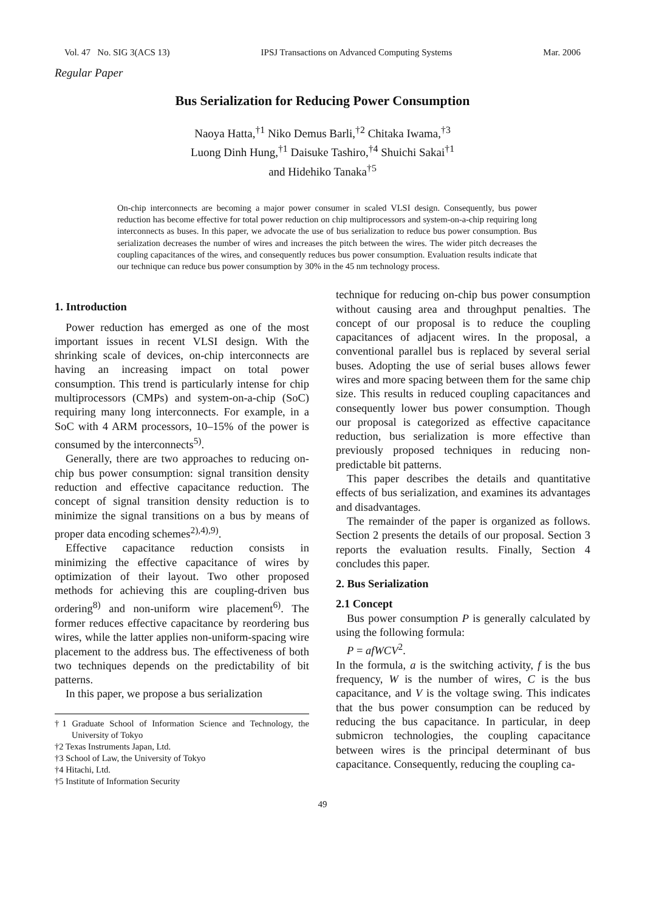Vol. 47 No. SIG 3(ACS 13) IPSJ Transactions on Advanced Computing Systems Mar. 2006
Regular Paper
Bus Serialization for Reducing Power Consumption
Naoya Hatta,<sup>†1</sup> Niko Demus Barli,<sup>†2</sup> Chitaka Iwama,<sup>†3</sup>
Luong Dinh Hung,<sup>†1</sup> Daisuke Tashiro,<sup>†4</sup> Shuichi Sakai<sup>†1</sup>
and Hidehiko Tanaka<sup>†5</sup>
On-chip interconnects are becoming a major power consumer in scaled VLSI design. Consequently, bus power reduction has become effective for total power reduction on chip multiprocessors and system-on-a-chip requiring long interconnects as buses. In this paper, we advocate the use of bus serialization to reduce bus power consumption. Bus serialization decreases the number of wires and increases the pitch between the wires. The wider pitch decreases the coupling capacitances of the wires, and consequently reduces bus power consumption. Evaluation results indicate that our technique can reduce bus power consumption by 30% in the 45 nm technology process.
1. Introduction
Power reduction has emerged as one of the most important issues in recent VLSI design. With the shrinking scale of devices, on-chip interconnects are having an increasing impact on total power consumption. This trend is particularly intense for chip multiprocessors (CMPs) and system-on-a-chip (SoC) requiring many long interconnects. For example, in a SoC with 4 ARM processors, 10–15% of the power is consumed by the interconnects<sup>5)</sup>.
Generally, there are two approaches to reducing on-chip bus power consumption: signal transition density reduction and effective capacitance reduction. The concept of signal transition density reduction is to minimize the signal transitions on a bus by means of proper data encoding schemes<sup>2),4),9)</sup>.
Effective capacitance reduction consists in minimizing the effective capacitance of wires by optimization of their layout. Two other proposed methods for achieving this are coupling-driven bus ordering<sup>8)</sup> and non-uniform wire placement<sup>6)</sup>. The former reduces effective capacitance by reordering bus wires, while the latter applies non-uniform-spacing wire placement to the address bus. The effectiveness of both two techniques depends on the predictability of bit patterns.
In this paper, we propose a bus serialization
†1 Graduate School of Information Science and Technology, the University of Tokyo
†2 Texas Instruments Japan, Ltd.
†3 School of Law, the University of Tokyo
†4 Hitachi, Ltd.
†5 Institute of Information Security
technique for reducing on-chip bus power consumption without causing area and throughput penalties. The concept of our proposal is to reduce the coupling capacitances of adjacent wires. In the proposal, a conventional parallel bus is replaced by several serial buses. Adopting the use of serial buses allows fewer wires and more spacing between them for the same chip size. This results in reduced coupling capacitances and consequently lower bus power consumption. Though our proposal is categorized as effective capacitance reduction, bus serialization is more effective than previously proposed techniques in reducing non-predictable bit patterns.
This paper describes the details and quantitative effects of bus serialization, and examines its advantages and disadvantages.
The remainder of the paper is organized as follows. Section 2 presents the details of our proposal. Section 3 reports the evaluation results. Finally, Section 4 concludes this paper.
2. Bus Serialization
2.1 Concept
Bus power consumption P is generally calculated by using the following formula:
P = afWCV<sup>2</sup>.
In the formula, a is the switching activity, f is the bus frequency, W is the number of wires, C is the bus capacitance, and V is the voltage swing. This indicates that the bus power consumption can be reduced by reducing the bus capacitance. In particular, in deep submicron technologies, the coupling capacitance between wires is the principal determinant of bus capacitance. Consequently, reducing the coupling ca-
49